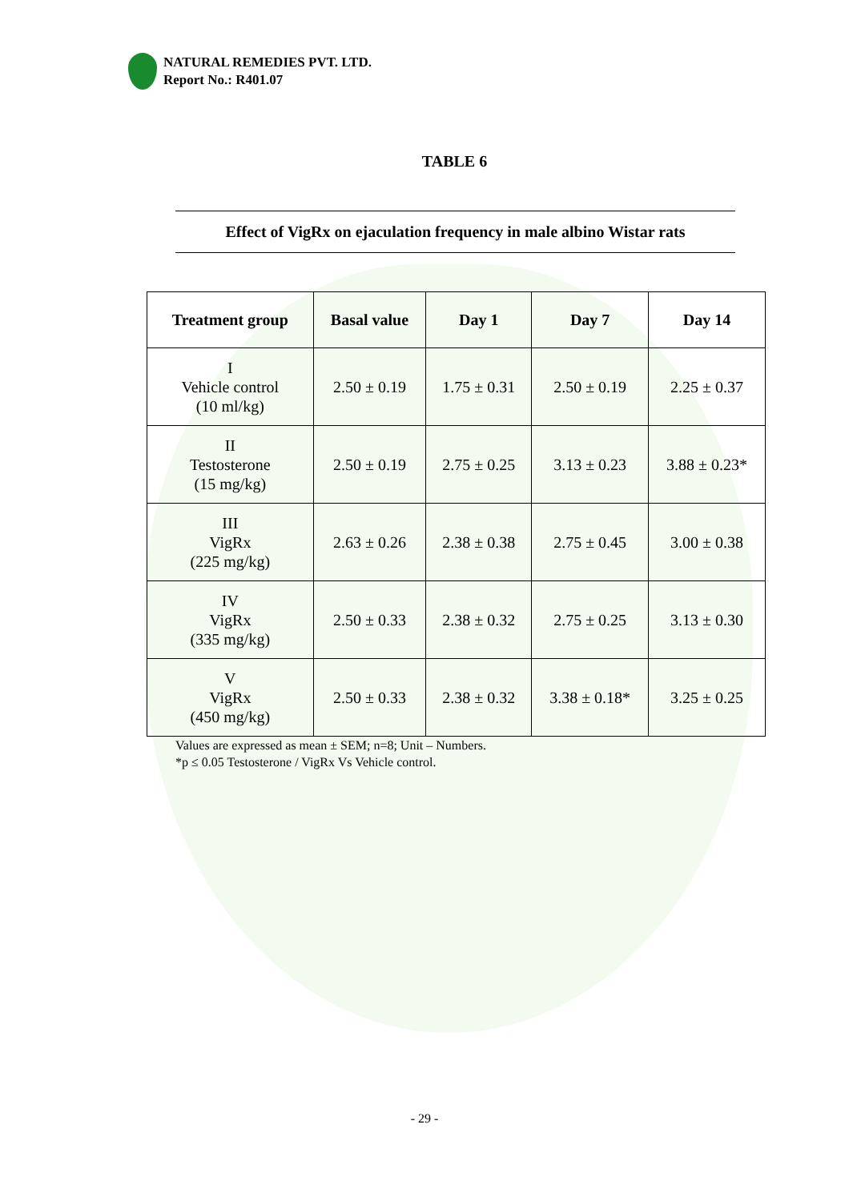NATURAL REMEDIES PVT. LTD.
Report No.: R401.07
TABLE 6
Effect of VigRx on ejaculation frequency in male albino Wistar rats
| Treatment group | Basal value | Day 1 | Day 7 | Day 14 |
| --- | --- | --- | --- | --- |
| I Vehicle control (10 ml/kg) | 2.50 ± 0.19 | 1.75 ± 0.31 | 2.50 ± 0.19 | 2.25 ± 0.37 |
| II Testosterone (15 mg/kg) | 2.50 ± 0.19 | 2.75 ± 0.25 | 3.13 ± 0.23 | 3.88 ± 0.23* |
| III VigRx (225 mg/kg) | 2.63 ± 0.26 | 2.38 ± 0.38 | 2.75 ± 0.45 | 3.00 ± 0.38 |
| IV VigRx (335 mg/kg) | 2.50 ± 0.33 | 2.38 ± 0.32 | 2.75 ± 0.25 | 3.13 ± 0.30 |
| V VigRx (450 mg/kg) | 2.50 ± 0.33 | 2.38 ± 0.32 | 3.38 ± 0.18* | 3.25 ± 0.25 |
Values are expressed as mean ± SEM; n=8; Unit – Numbers.
*p ≤ 0.05 Testosterone / VigRx Vs Vehicle control.
- 29 -